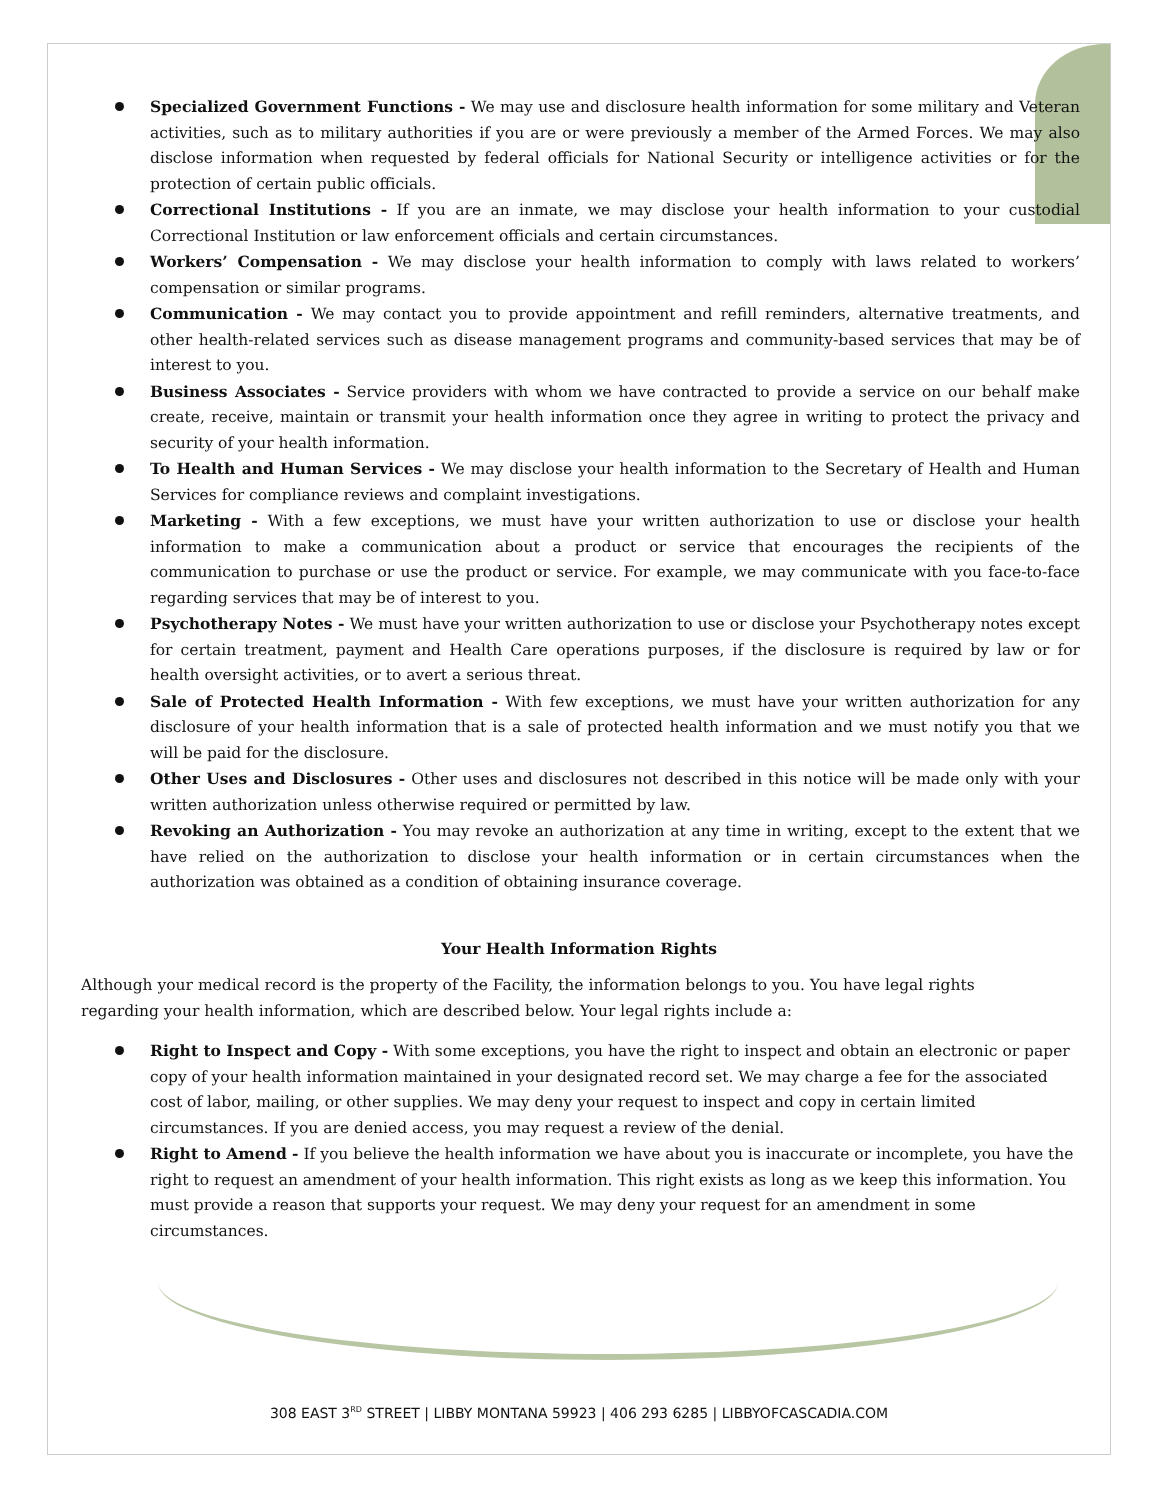Specialized Government Functions - We may use and disclosure health information for some military and Veteran activities, such as to military authorities if you are or were previously a member of the Armed Forces. We may also disclose information when requested by federal officials for National Security or intelligence activities or for the protection of certain public officials.
Correctional Institutions - If you are an inmate, we may disclose your health information to your custodial Correctional Institution or law enforcement officials and certain circumstances.
Workers’ Compensation - We may disclose your health information to comply with laws related to workers’ compensation or similar programs.
Communication - We may contact you to provide appointment and refill reminders, alternative treatments, and other health-related services such as disease management programs and community-based services that may be of interest to you.
Business Associates - Service providers with whom we have contracted to provide a service on our behalf make create, receive, maintain or transmit your health information once they agree in writing to protect the privacy and security of your health information.
To Health and Human Services - We may disclose your health information to the Secretary of Health and Human Services for compliance reviews and complaint investigations.
Marketing - With a few exceptions, we must have your written authorization to use or disclose your health information to make a communication about a product or service that encourages the recipients of the communication to purchase or use the product or service. For example, we may communicate with you face-to-face regarding services that may be of interest to you.
Psychotherapy Notes - We must have your written authorization to use or disclose your Psychotherapy notes except for certain treatment, payment and Health Care operations purposes, if the disclosure is required by law or for health oversight activities, or to avert a serious threat.
Sale of Protected Health Information - With few exceptions, we must have your written authorization for any disclosure of your health information that is a sale of protected health information and we must notify you that we will be paid for the disclosure.
Other Uses and Disclosures - Other uses and disclosures not described in this notice will be made only with your written authorization unless otherwise required or permitted by law.
Revoking an Authorization - You may revoke an authorization at any time in writing, except to the extent that we have relied on the authorization to disclose your health information or in certain circumstances when the authorization was obtained as a condition of obtaining insurance coverage.
Your Health Information Rights
Although your medical record is the property of the Facility, the information belongs to you. You have legal rights regarding your health information, which are described below. Your legal rights include a:
Right to Inspect and Copy - With some exceptions, you have the right to inspect and obtain an electronic or paper copy of your health information maintained in your designated record set. We may charge a fee for the associated cost of labor, mailing, or other supplies. We may deny your request to inspect and copy in certain limited circumstances. If you are denied access, you may request a review of the denial.
Right to Amend - If you believe the health information we have about you is inaccurate or incomplete, you have the right to request an amendment of your health information. This right exists as long as we keep this information. You must provide a reason that supports your request. We may deny your request for an amendment in some circumstances.
308 EAST 3<sup>RD</sup> STREET | LIBBY MONTANA 59923 | 406 293 6285 | LIBBYOFCASCADIA.COM